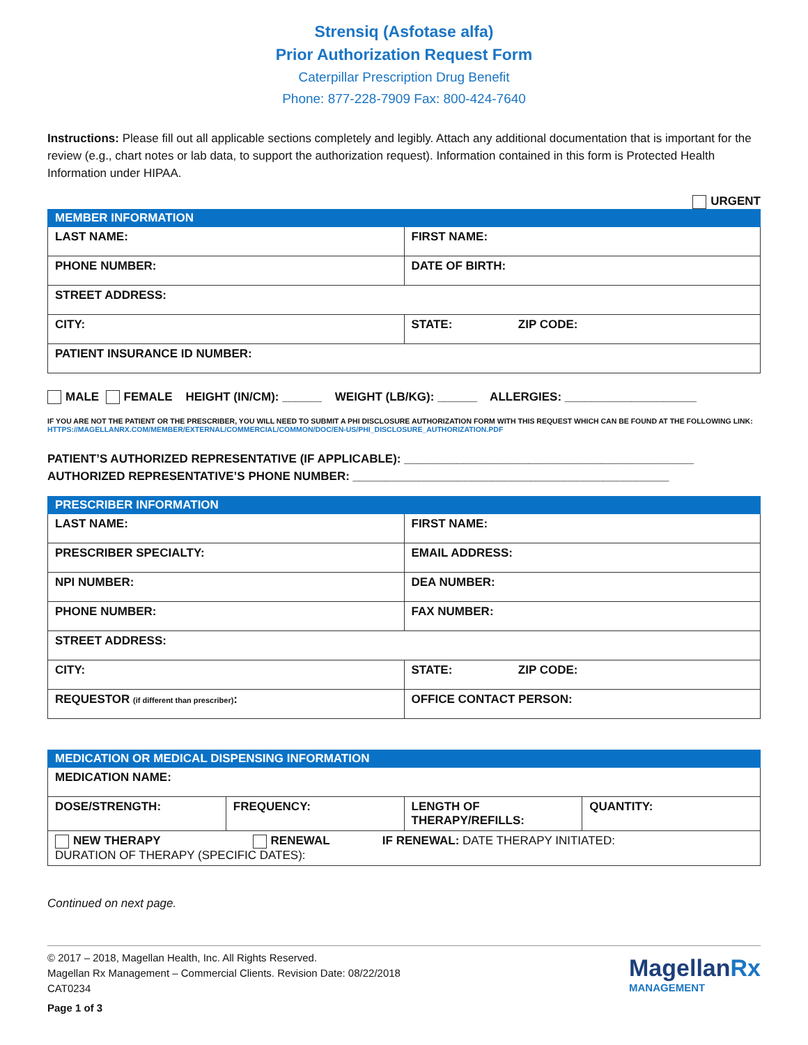Strensiq (Asfotase alfa)
Prior Authorization Request Form
Caterpillar Prescription Drug Benefit
Phone: 877-228-7909 Fax: 800-424-7640
Instructions: Please fill out all applicable sections completely and legibly. Attach any additional documentation that is important for the review (e.g., chart notes or lab data, to support the authorization request). Information contained in this form is Protected Health Information under HIPAA.
URGENT
| MEMBER INFORMATION | |
| --- | --- |
| LAST NAME: | FIRST NAME: |
| PHONE NUMBER: | DATE OF BIRTH: |
| STREET ADDRESS: | |
| CITY: | STATE: ZIP CODE: |
| PATIENT INSURANCE ID NUMBER: | |
MALE FEMALE HEIGHT (IN/CM): ______ WEIGHT (LB/KG): ______ ALLERGIES: ____________________
IF YOU ARE NOT THE PATIENT OR THE PRESCRIBER, YOU WILL NEED TO SUBMIT A PHI DISCLOSURE AUTHORIZATION FORM WITH THIS REQUEST WHICH CAN BE FOUND AT THE FOLLOWING LINK: HTTPS://MAGELLANRX.COM/MEMBER/EXTERNAL/COMMERCIAL/COMMON/DOC/EN-US/PHI_DISCLOSURE_AUTHORIZATION.PDF
PATIENT’S AUTHORIZED REPRESENTATIVE (IF APPLICABLE): ____________________________________________
AUTHORIZED REPRESENTATIVE’S PHONE NUMBER: ________________________________________________
| PRESCRIBER INFORMATION | |
| --- | --- |
| LAST NAME: | FIRST NAME: |
| PRESCRIBER SPECIALTY: | EMAIL ADDRESS: |
| NPI NUMBER: | DEA NUMBER: |
| PHONE NUMBER: | FAX NUMBER: |
| STREET ADDRESS: | |
| CITY: | STATE: ZIP CODE: |
| REQUESTOR (if different than prescriber) : | OFFICE CONTACT PERSON: |
| MEDICATION OR MEDICAL DISPENSING INFORMATION | | | |
| --- | --- | --- | --- |
| MEDICATION NAME: | | | |
| DOSE/STRENGTH: | FREQUENCY: | LENGTH OF THERAPY/REFILLS: | QUANTITY: |
| NEW THERAPY RENEWAL IF RENEWAL: DATE THERAPY INITIATED: DURATION OF THERAPY (SPECIFIC DATES): | | | |
Continued on next page.
© 2017 – 2018, Magellan Health, Inc. All Rights Reserved.
Magellan Rx Management – Commercial Clients. Revision Date: 08/22/2018
CAT0234
Page 1 of 3
MagellanRx
MANAGEMENT